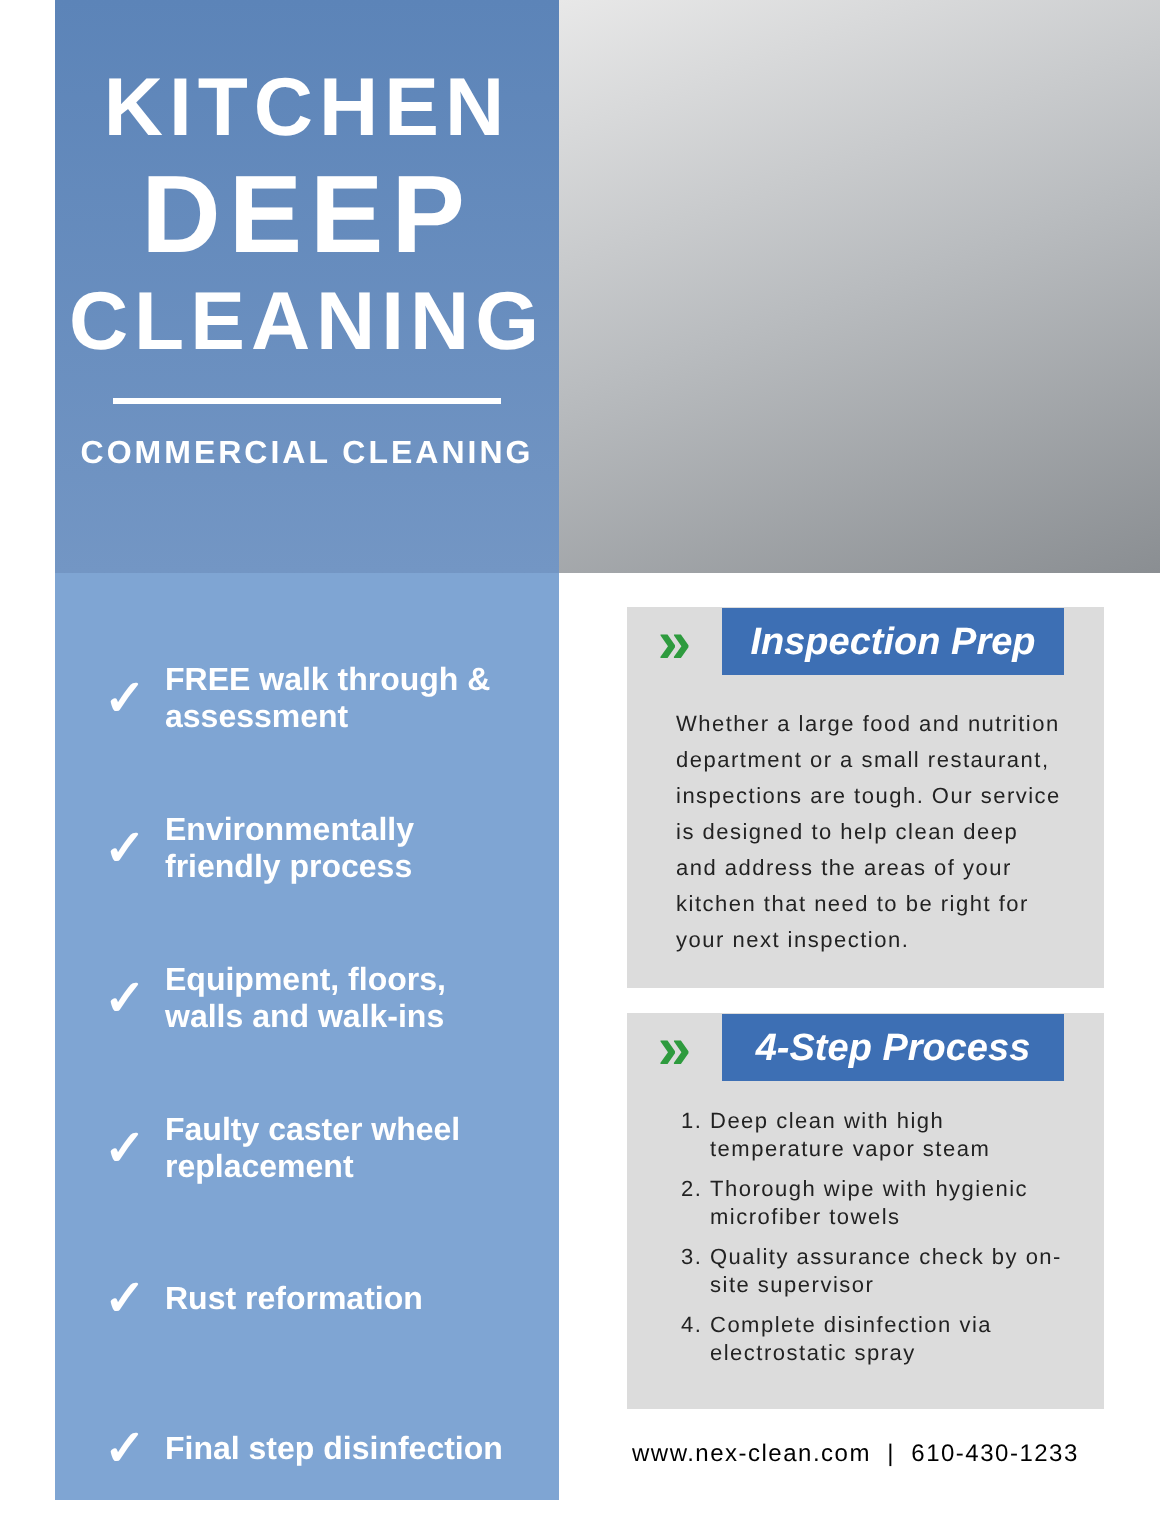KITCHEN
DEEP
CLEANING
COMMERCIAL CLEANING
✓ FREE walk through &
assessment
✓ Environmentally
friendly process
✓ Equipment, floors,
walls and walk-ins
✓ Faulty caster wheel
replacement
✓ Rust reformation
✓ Final step disinfection
» Inspection Prep
Whether a large food and nutrition department or a small restaurant, inspections are tough. Our service is designed to help clean deep and address the areas of your kitchen that need to be right for your next inspection.
» 4-Step Process
1. Deep clean with high temperature vapor steam
2. Thorough wipe with hygienic microfiber towels
3. Quality assurance check by on-site supervisor
4. Complete disinfection via electrostatic spray
www.nex-clean.com | 610-430-1233